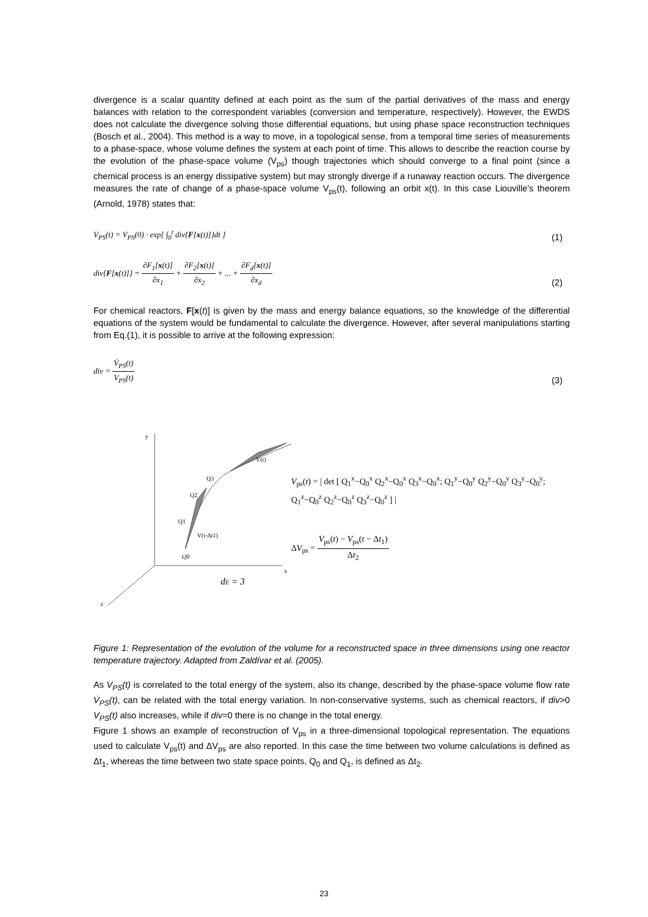divergence is a scalar quantity defined at each point as the sum of the partial derivatives of the mass and energy balances with relation to the correspondent variables (conversion and temperature, respectively). However, the EWDS does not calculate the divergence solving those differential equations, but using phase space reconstruction techniques (Bosch et al., 2004). This method is a way to move, in a topological sense, from a temporal time series of measurements to a phase-space, whose volume defines the system at each point of time. This allows to describe the reaction course by the evolution of the phase-space volume (V<sub>ps</sub>) though trajectories which should converge to a final point (since a chemical process is an energy dissipative system) but may strongly diverge if a runaway reaction occurs. The divergence measures the rate of change of a phase-space volume V<sub>ps</sub>(t), following an orbit x(t). In this case Liouville’s theorem (Arnold, 1978) states that:
V<sub>PS</sub>(t) = V<sub>PS</sub>(0) · exp[ ∫<sub>0</sub><sup>t</sup> div{F[x(t)]}dt ] (1)
div{F[x(t)]} = ∂F<sub>1</sub>[x(t)] ∂x<sub>1</sub> + ∂F<sub>2</sub>[x(t)] ∂x<sub>2</sub> + ... + ∂F<sub>d</sub>[x(t)] ∂x<sub>d</sub> (2)
For chemical reactors, F[x(t)] is given by the mass and energy balance equations, so the knowledge of the differential equations of the system would be fundamental to calculate the divergence. However, after several manipulations starting from Eq.(1), it is possible to arrive at the following expression:
div = V̇<sub>PS</sub>(t) V<sub>PS</sub>(t) (3)
y
x
z
Q0
Q1
Q2
Q3
V(t-Δt1)
V(t)
dE = 3
V<sub>ps</sub>(t) = | det [ Q<sub>1</sub><sup>x</sup>−Q<sub>0</sub><sup>x</sup> Q<sub>2</sub><sup>x</sup>−Q<sub>0</sub><sup>x</sup> Q<sub>3</sub><sup>x</sup>−Q<sub>0</sub><sup>x</sup>; Q<sub>1</sub><sup>y</sup>−Q<sub>0</sub><sup>y</sup> Q<sub>2</sub><sup>y</sup>−Q<sub>0</sub><sup>y</sup> Q<sub>3</sub><sup>y</sup>−Q<sub>0</sub><sup>y</sup>; Q<sub>1</sub><sup>z</sup>−Q<sub>0</sub><sup>z</sup> Q<sub>2</sub><sup>z</sup>−Q<sub>0</sub><sup>z</sup> Q<sub>3</sub><sup>z</sup>−Q<sub>0</sub><sup>z</sup> ] |
ΔV<sub>ps</sub> = V<sub>ps</sub>(t) − V<sub>ps</sub>(t − Δt<sub>1</sub>) Δt<sub>2</sub>
Figure 1: Representation of the evolution of the volume for a reconstructed space in three dimensions using one reactor temperature trajectory. Adapted from Zaldívar et al. (2005).
As V<sub>PS</sub>(t) is correlated to the total energy of the system, also its change, described by the phase-space volume flow rate V̇<sub>PS</sub>(t), can be related with the total energy variation. In non-conservative systems, such as chemical reactors, if div>0 V<sub>PS</sub>(t) also increases, while if div=0 there is no change in the total energy.
Figure 1 shows an example of reconstruction of V<sub>ps</sub> in a three-dimensional topological representation. The equations used to calculate V<sub>ps</sub>(t) and ΔV<sub>ps</sub> are also reported. In this case the time between two volume calculations is defined as Δt<sub>1</sub>, whereas the time between two state space points, Q<sub>0</sub> and Q<sub>1</sub>, is defined as Δt<sub>2</sub>.
23